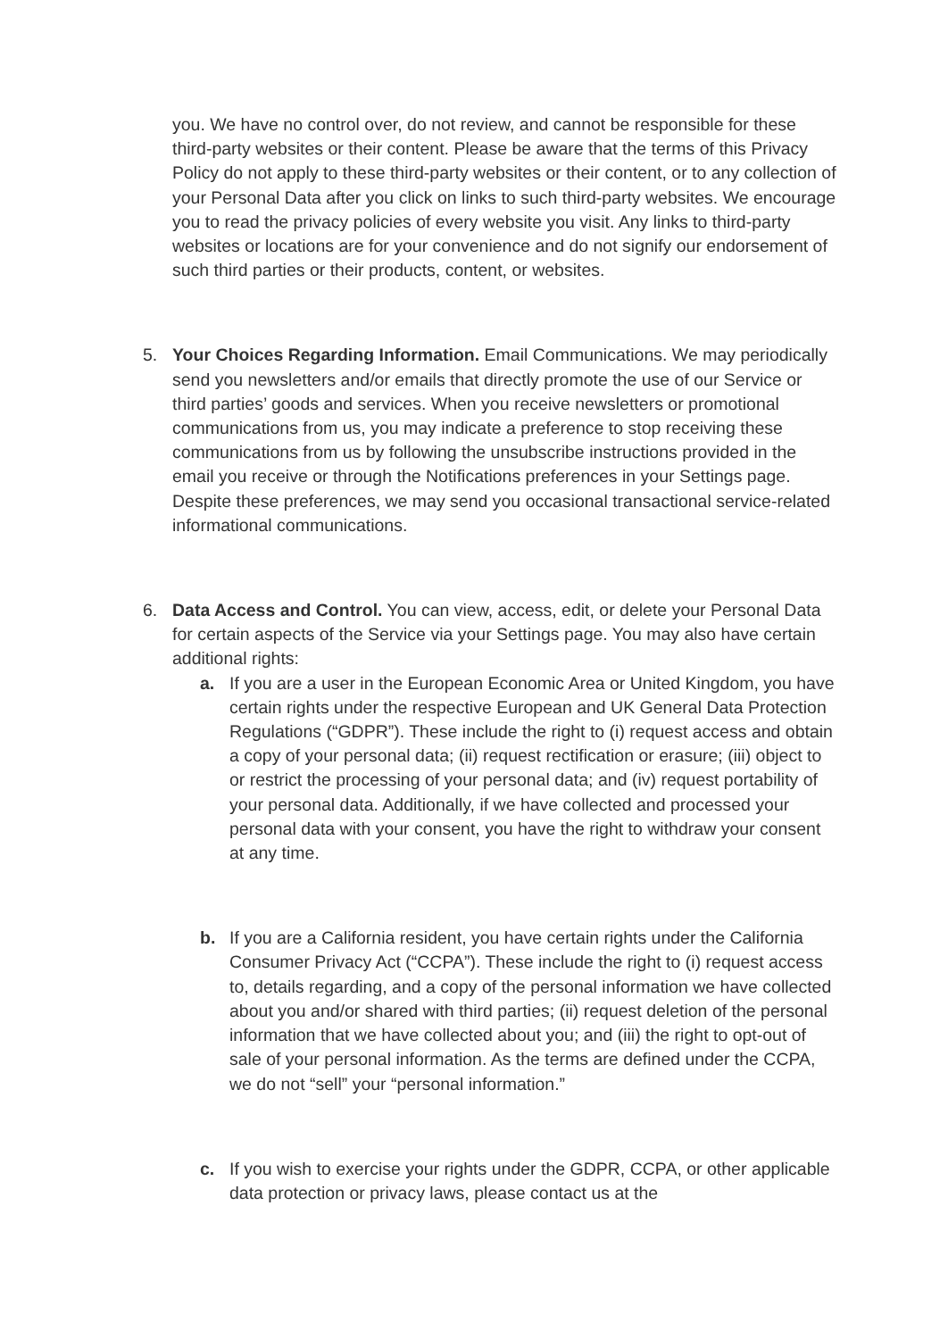you. We have no control over, do not review, and cannot be responsible for these third-party websites or their content. Please be aware that the terms of this Privacy Policy do not apply to these third-party websites or their content, or to any collection of your Personal Data after you click on links to such third-party websites. We encourage you to read the privacy policies of every website you visit. Any links to third-party websites or locations are for your convenience and do not signify our endorsement of such third parties or their products, content, or websites.
5. Your Choices Regarding Information. Email Communications. We may periodically send you newsletters and/or emails that directly promote the use of our Service or third parties’ goods and services. When you receive newsletters or promotional communications from us, you may indicate a preference to stop receiving these communications from us by following the unsubscribe instructions provided in the email you receive or through the Notifications preferences in your Settings page. Despite these preferences, we may send you occasional transactional service-related informational communications.
6. Data Access and Control. You can view, access, edit, or delete your Personal Data for certain aspects of the Service via your Settings page. You may also have certain additional rights:
a. If you are a user in the European Economic Area or United Kingdom, you have certain rights under the respective European and UK General Data Protection Regulations (“GDPR”). These include the right to (i) request access and obtain a copy of your personal data; (ii) request rectification or erasure; (iii) object to or restrict the processing of your personal data; and (iv) request portability of your personal data. Additionally, if we have collected and processed your personal data with your consent, you have the right to withdraw your consent at any time.
b. If you are a California resident, you have certain rights under the California Consumer Privacy Act (“CCPA”). These include the right to (i) request access to, details regarding, and a copy of the personal information we have collected about you and/or shared with third parties; (ii) request deletion of the personal information that we have collected about you; and (iii) the right to opt-out of sale of your personal information. As the terms are defined under the CCPA, we do not “sell” your “personal information.”
c. If you wish to exercise your rights under the GDPR, CCPA, or other applicable data protection or privacy laws, please contact us at the